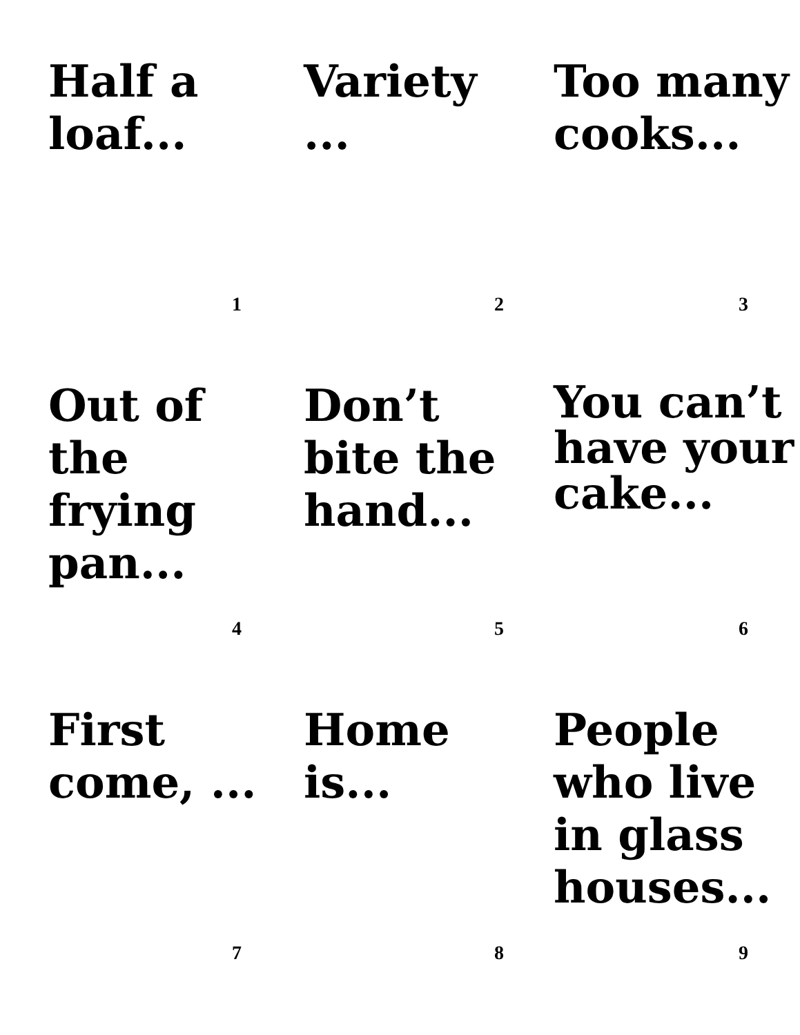Half a loaf...
1
Variety ...
2
Too many cooks...
3
Out of the frying pan...
4
Don’t bite the hand...
5
You can’t have your cake...
6
First come, ...
7
Home is...
8
People who live in glass houses...
9